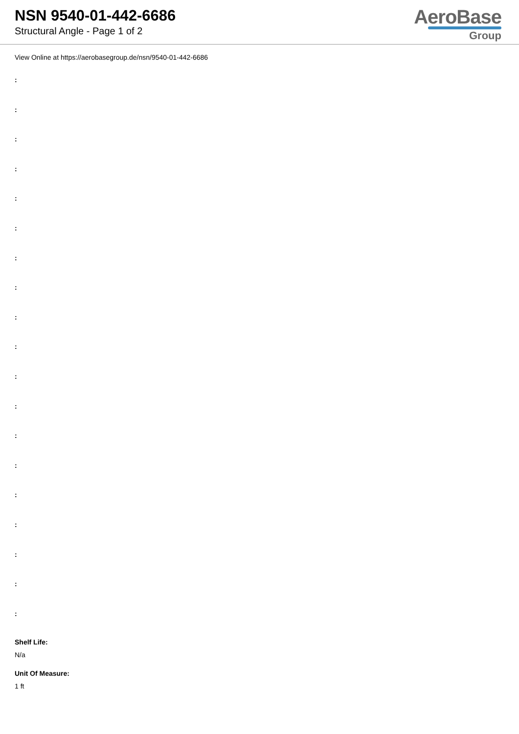NSN 9540-01-442-6686
Structural Angle - Page 1 of 2
AeroBase
Group
View Online at https://aerobasegroup.de/nsn/9540-01-442-6686
:
:
:
:
:
:
:
:
:
:
:
:
:
:
:
:
:
:
:
Shelf Life:
N/a
Unit Of Measure:
1 ft